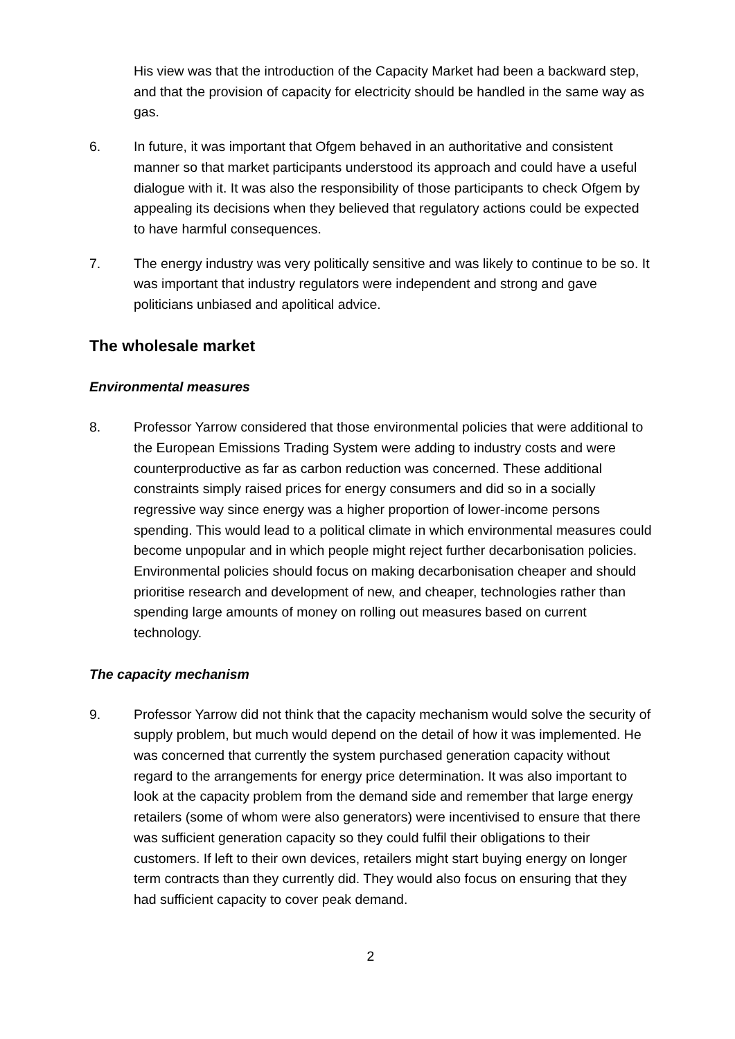His view was that the introduction of the Capacity Market had been a backward step, and that the provision of capacity for electricity should be handled in the same way as gas.
6. In future, it was important that Ofgem behaved in an authoritative and consistent manner so that market participants understood its approach and could have a useful dialogue with it. It was also the responsibility of those participants to check Ofgem by appealing its decisions when they believed that regulatory actions could be expected to have harmful consequences.
7. The energy industry was very politically sensitive and was likely to continue to be so. It was important that industry regulators were independent and strong and gave politicians unbiased and apolitical advice.
The wholesale market
Environmental measures
8. Professor Yarrow considered that those environmental policies that were additional to the European Emissions Trading System were adding to industry costs and were counterproductive as far as carbon reduction was concerned. These additional constraints simply raised prices for energy consumers and did so in a socially regressive way since energy was a higher proportion of lower-income persons spending. This would lead to a political climate in which environmental measures could become unpopular and in which people might reject further decarbonisation policies. Environmental policies should focus on making decarbonisation cheaper and should prioritise research and development of new, and cheaper, technologies rather than spending large amounts of money on rolling out measures based on current technology.
The capacity mechanism
9. Professor Yarrow did not think that the capacity mechanism would solve the security of supply problem, but much would depend on the detail of how it was implemented. He was concerned that currently the system purchased generation capacity without regard to the arrangements for energy price determination. It was also important to look at the capacity problem from the demand side and remember that large energy retailers (some of whom were also generators) were incentivised to ensure that there was sufficient generation capacity so they could fulfil their obligations to their customers. If left to their own devices, retailers might start buying energy on longer term contracts than they currently did. They would also focus on ensuring that they had sufficient capacity to cover peak demand.
2